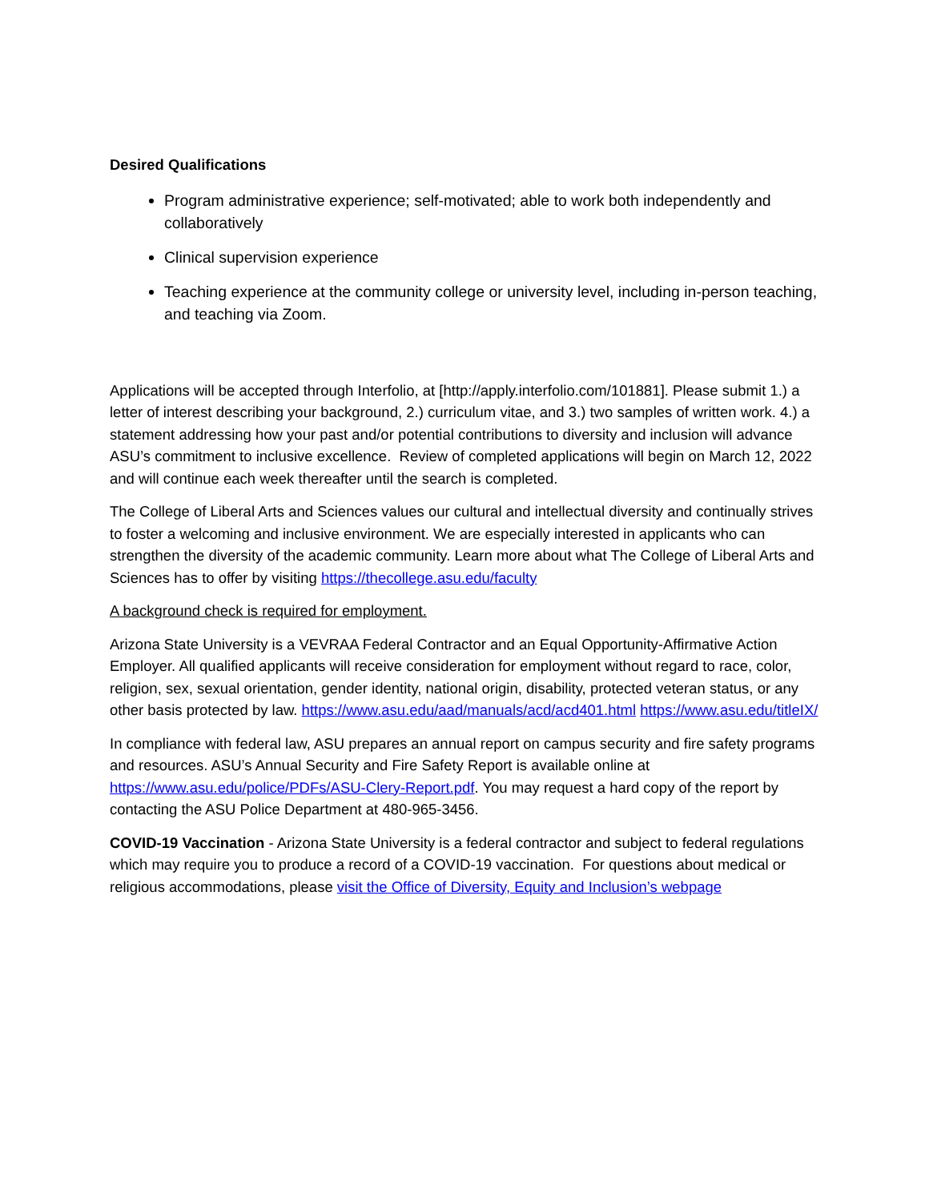Desired Qualifications
Program administrative experience; self-motivated; able to work both independently and collaboratively
Clinical supervision experience
Teaching experience at the community college or university level, including in-person teaching, and teaching via Zoom.
Applications will be accepted through Interfolio, at [http://apply.interfolio.com/101881]. Please submit 1.) a letter of interest describing your background, 2.) curriculum vitae, and 3.) two samples of written work. 4.) a statement addressing how your past and/or potential contributions to diversity and inclusion will advance ASU’s commitment to inclusive excellence. Review of completed applications will begin on March 12, 2022 and will continue each week thereafter until the search is completed.
The College of Liberal Arts and Sciences values our cultural and intellectual diversity and continually strives to foster a welcoming and inclusive environment. We are especially interested in applicants who can strengthen the diversity of the academic community. Learn more about what The College of Liberal Arts and Sciences has to offer by visiting https://thecollege.asu.edu/faculty
A background check is required for employment.
Arizona State University is a VEVRAA Federal Contractor and an Equal Opportunity-Affirmative Action Employer. All qualified applicants will receive consideration for employment without regard to race, color, religion, sex, sexual orientation, gender identity, national origin, disability, protected veteran status, or any other basis protected by law. https://www.asu.edu/aad/manuals/acd/acd401.html https://www.asu.edu/titleIX/
In compliance with federal law, ASU prepares an annual report on campus security and fire safety programs and resources. ASU’s Annual Security and Fire Safety Report is available online at https://www.asu.edu/police/PDFs/ASU-Clery-Report.pdf. You may request a hard copy of the report by contacting the ASU Police Department at 480-965-3456.
COVID-19 Vaccination - Arizona State University is a federal contractor and subject to federal regulations which may require you to produce a record of a COVID-19 vaccination. For questions about medical or religious accommodations, please visit the Office of Diversity, Equity and Inclusion’s webpage